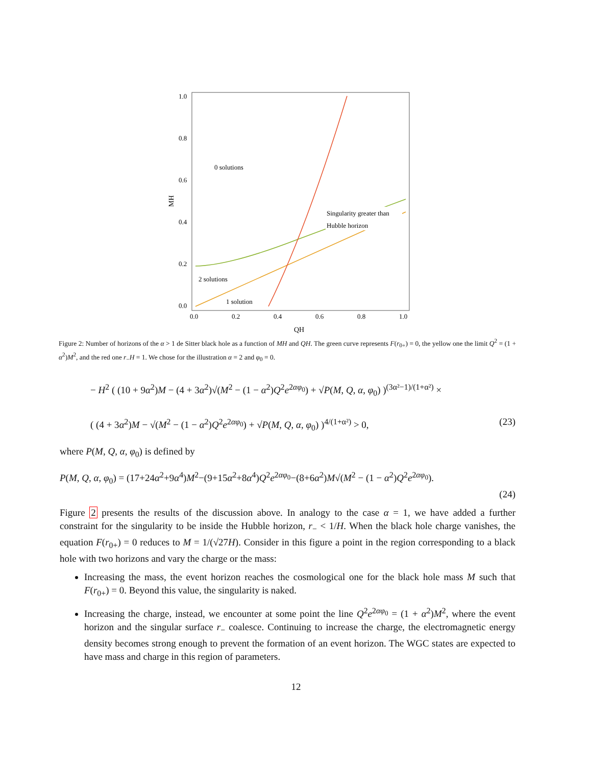1.0
0.8
0.6
0.4
0.2
0.0
0.0
0.2
0.4
0.6
0.8
1.0
QH
MH
0 solutions
Singularity greater than
Hubble horizon
2 solutions
1 solution
Figure 2: Number of horizons of the α > 1 de Sitter black hole as a function of MH and QH. The green curve represents F(r<sub>0+</sub>) = 0, the yellow one the limit Q<sup>2</sup> = (1 + α<sup>2</sup>)M<sup>2</sup>, and the red one r<sub>−</sub>H = 1. We chose for the illustration α = 2 and φ<sub>0</sub> = 0.
− H<sup>2</sup> ( (10 + 9α<sup>2</sup>)M − (4 + 3α<sup>2</sup>)√(M<sup>2</sup> − (1 − α<sup>2</sup>)Q<sup>2</sup>e<sup>2αφ<sub>0</sub></sup>) + √P(M, Q, α, φ<sub>0</sub>) )<sup>(3α²−1)/(1+α²)</sup> ×
( (4 + 3α<sup>2</sup>)M − √(M<sup>2</sup> − (1 − α<sup>2</sup>)Q<sup>2</sup>e<sup>2αφ<sub>0</sub></sup>) + √P(M, Q, α, φ<sub>0</sub>) )<sup>4/(1+α²)</sup> > 0, (23)
where P(M, Q, α, φ<sub>0</sub>) is defined by
P(M, Q, α, φ<sub>0</sub>) = (17+24α<sup>2</sup>+9α<sup>4</sup>)M<sup>2</sup>−(9+15α<sup>2</sup>+8α<sup>4</sup>)Q<sup>2</sup>e<sup>2αφ<sub>0</sub></sup>−(8+6α<sup>2</sup>)M√(M<sup>2</sup> − (1 − α<sup>2</sup>)Q<sup>2</sup>e<sup>2αφ<sub>0</sub></sup>).
(24)
Figure 2 presents the results of the discussion above. In analogy to the case α = 1, we have added a further constraint for the singularity to be inside the Hubble horizon, r<sub>−</sub> < 1/H. When the black hole charge vanishes, the equation F(r<sub>0+</sub>) = 0 reduces to M = 1/(√27H). Consider in this figure a point in the region corresponding to a black hole with two horizons and vary the charge or the mass:
Increasing the mass, the event horizon reaches the cosmological one for the black hole mass M such that F(r<sub>0+</sub>) = 0. Beyond this value, the singularity is naked.
Increasing the charge, instead, we encounter at some point the line Q<sup>2</sup>e<sup>2αφ<sub>0</sub></sup> = (1 + α<sup>2</sup>)M<sup>2</sup>, where the event horizon and the singular surface r<sub>−</sub> coalesce. Continuing to increase the charge, the electromagnetic energy density becomes strong enough to prevent the formation of an event horizon. The WGC states are expected to have mass and charge in this region of parameters.
12